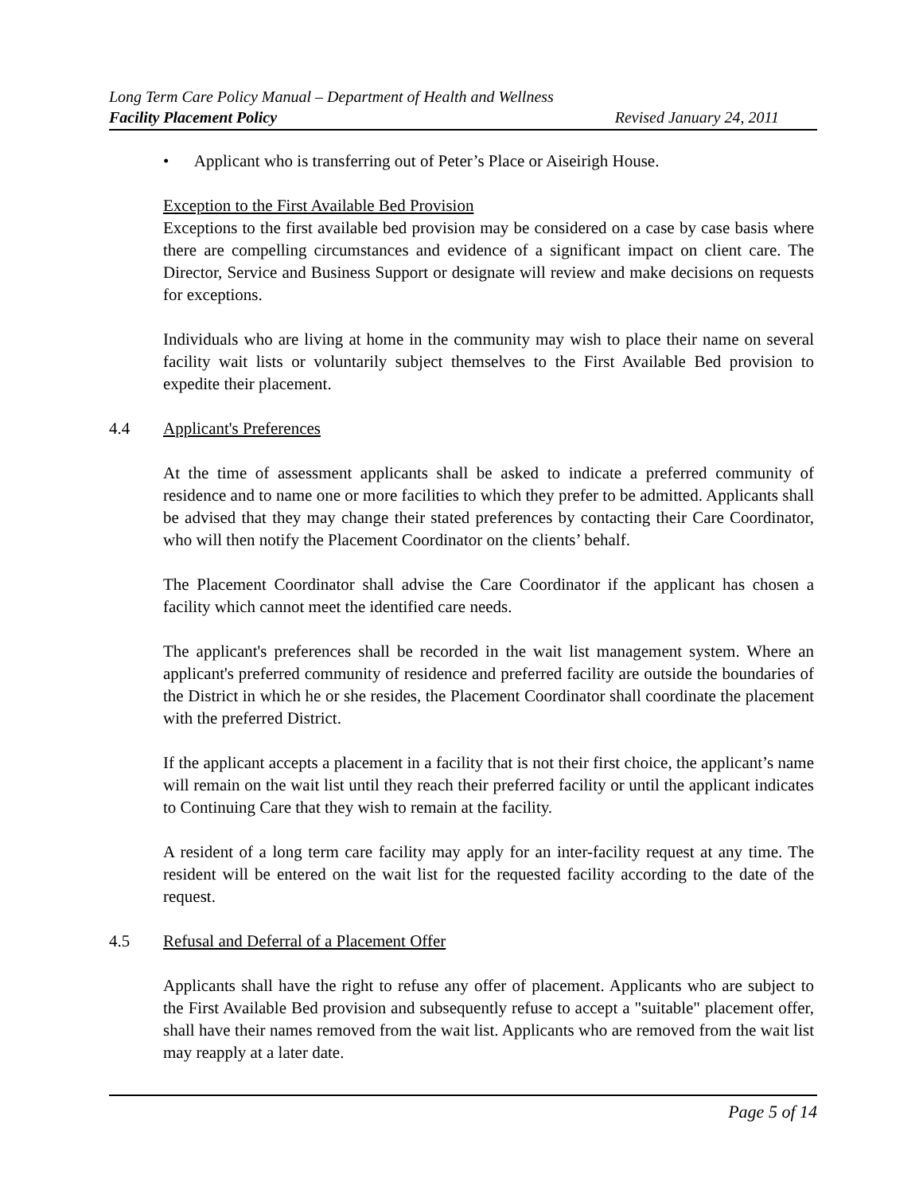Long Term Care Policy Manual – Department of Health and Wellness
Facility Placement Policy Revised January 24, 2011
• Applicant who is transferring out of Peter’s Place or Aiseirigh House.
Exception to the First Available Bed Provision
Exceptions to the first available bed provision may be considered on a case by case basis where there are compelling circumstances and evidence of a significant impact on client care. The Director, Service and Business Support or designate will review and make decisions on requests for exceptions.
Individuals who are living at home in the community may wish to place their name on several facility wait lists or voluntarily subject themselves to the First Available Bed provision to expedite their placement.
4.4 Applicant's Preferences
At the time of assessment applicants shall be asked to indicate a preferred community of residence and to name one or more facilities to which they prefer to be admitted. Applicants shall be advised that they may change their stated preferences by contacting their Care Coordinator, who will then notify the Placement Coordinator on the clients’ behalf.
The Placement Coordinator shall advise the Care Coordinator if the applicant has chosen a facility which cannot meet the identified care needs.
The applicant's preferences shall be recorded in the wait list management system. Where an applicant's preferred community of residence and preferred facility are outside the boundaries of the District in which he or she resides, the Placement Coordinator shall coordinate the placement with the preferred District.
If the applicant accepts a placement in a facility that is not their first choice, the applicant’s name will remain on the wait list until they reach their preferred facility or until the applicant indicates to Continuing Care that they wish to remain at the facility.
A resident of a long term care facility may apply for an inter-facility request at any time. The resident will be entered on the wait list for the requested facility according to the date of the request.
4.5 Refusal and Deferral of a Placement Offer
Applicants shall have the right to refuse any offer of placement. Applicants who are subject to the First Available Bed provision and subsequently refuse to accept a "suitable" placement offer, shall have their names removed from the wait list. Applicants who are removed from the wait list may reapply at a later date.
Page 5 of 14